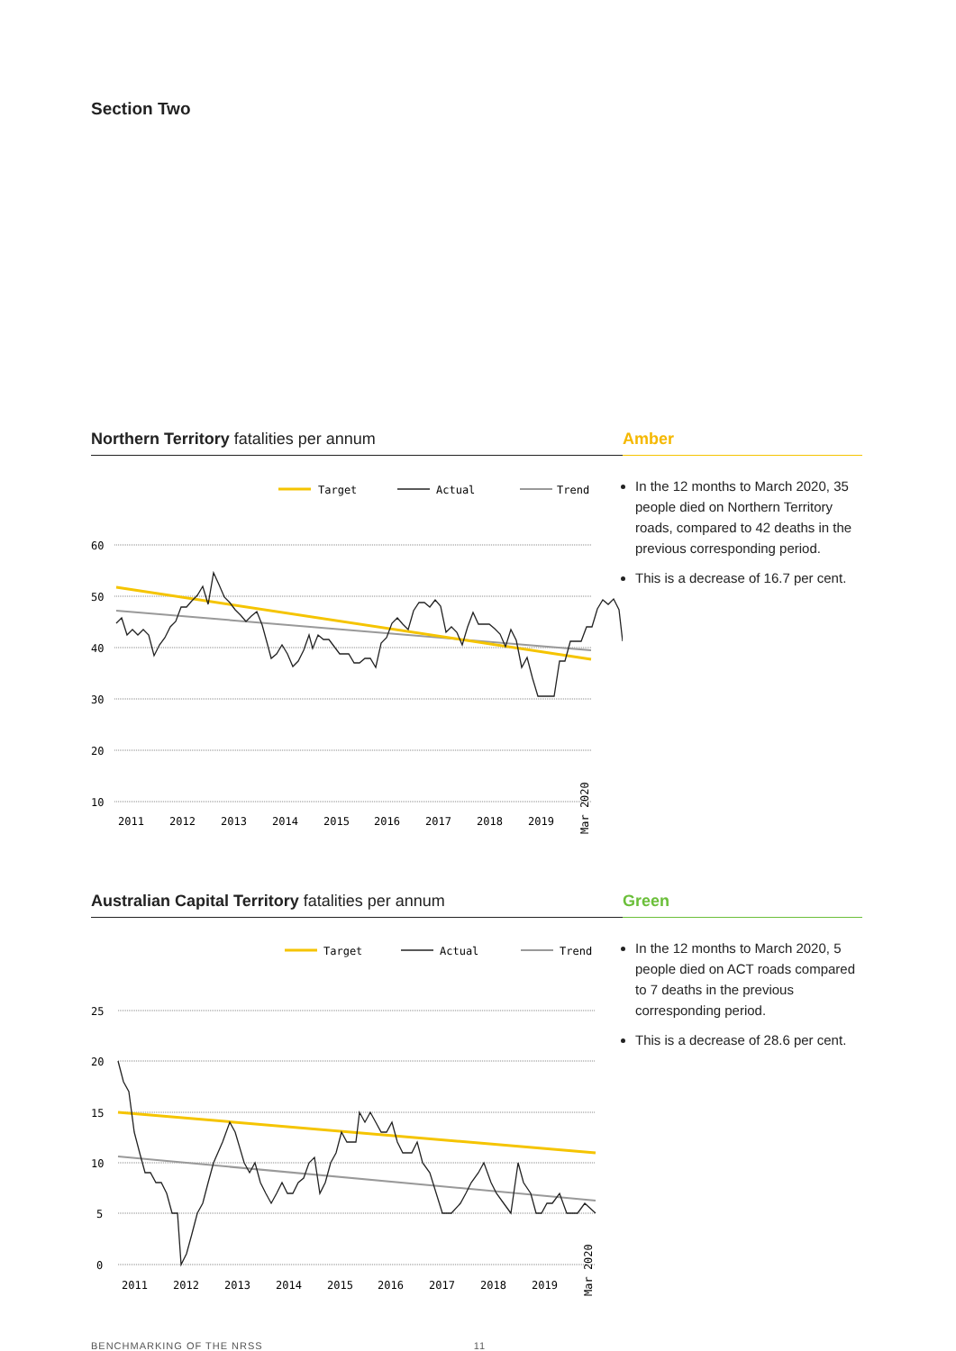Section Two
Northern Territory fatalities per annum
Target
Actual
Trend
60
50
40
30
20
10
2011
2012
2013
2014
2015
2016
2017
2018
2019
Mar 2020
Amber
In the 12 months to March 2020, 35 people died on Northern Territory roads, compared to 42 deaths in the previous corresponding period.
This is a decrease of 16.7 per cent.
Australian Capital Territory fatalities per annum
Target
Actual
Trend
25
20
15
10
5
0
2011
2012
2013
2014
2015
2016
2017
2018
2019
Mar 2020
Green
In the 12 months to March 2020, 5 people died on ACT roads compared to 7 deaths in the previous corresponding period.
This is a decrease of 28.6 per cent.
BENCHMARKING OF THE NRSS 11